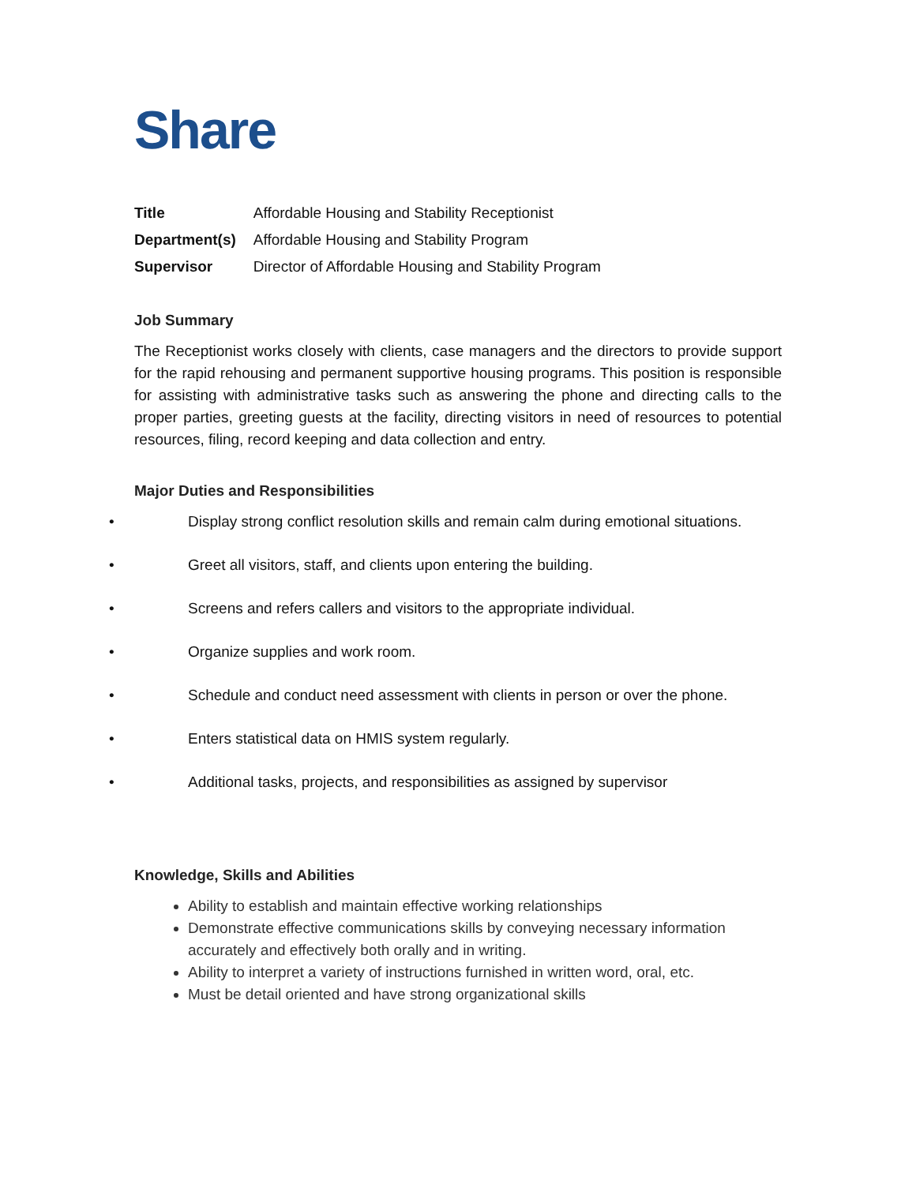Share
| Title | Affordable Housing and Stability Receptionist |
| Department(s) | Affordable Housing and Stability Program |
| Supervisor | Director of Affordable Housing and Stability Program |
Job Summary
The Receptionist works closely with clients, case managers and the directors to provide support for the rapid rehousing and permanent supportive housing programs. This position is responsible for assisting with administrative tasks such as answering the phone and directing calls to the proper parties, greeting guests at the facility, directing visitors in need of resources to potential resources, filing, record keeping and data collection and entry.
Major Duties and Responsibilities
• Display strong conflict resolution skills and remain calm during emotional situations.
• Greet all visitors, staff, and clients upon entering the building.
• Screens and refers callers and visitors to the appropriate individual.
• Organize supplies and work room.
• Schedule and conduct need assessment with clients in person or over the phone.
• Enters statistical data on HMIS system regularly.
• Additional tasks, projects, and responsibilities as assigned by supervisor
Knowledge, Skills and Abilities
Ability to establish and maintain effective working relationships
Demonstrate effective communications skills by conveying necessary information accurately and effectively both orally and in writing.
Ability to interpret a variety of instructions furnished in written word, oral, etc.
Must be detail oriented and have strong organizational skills